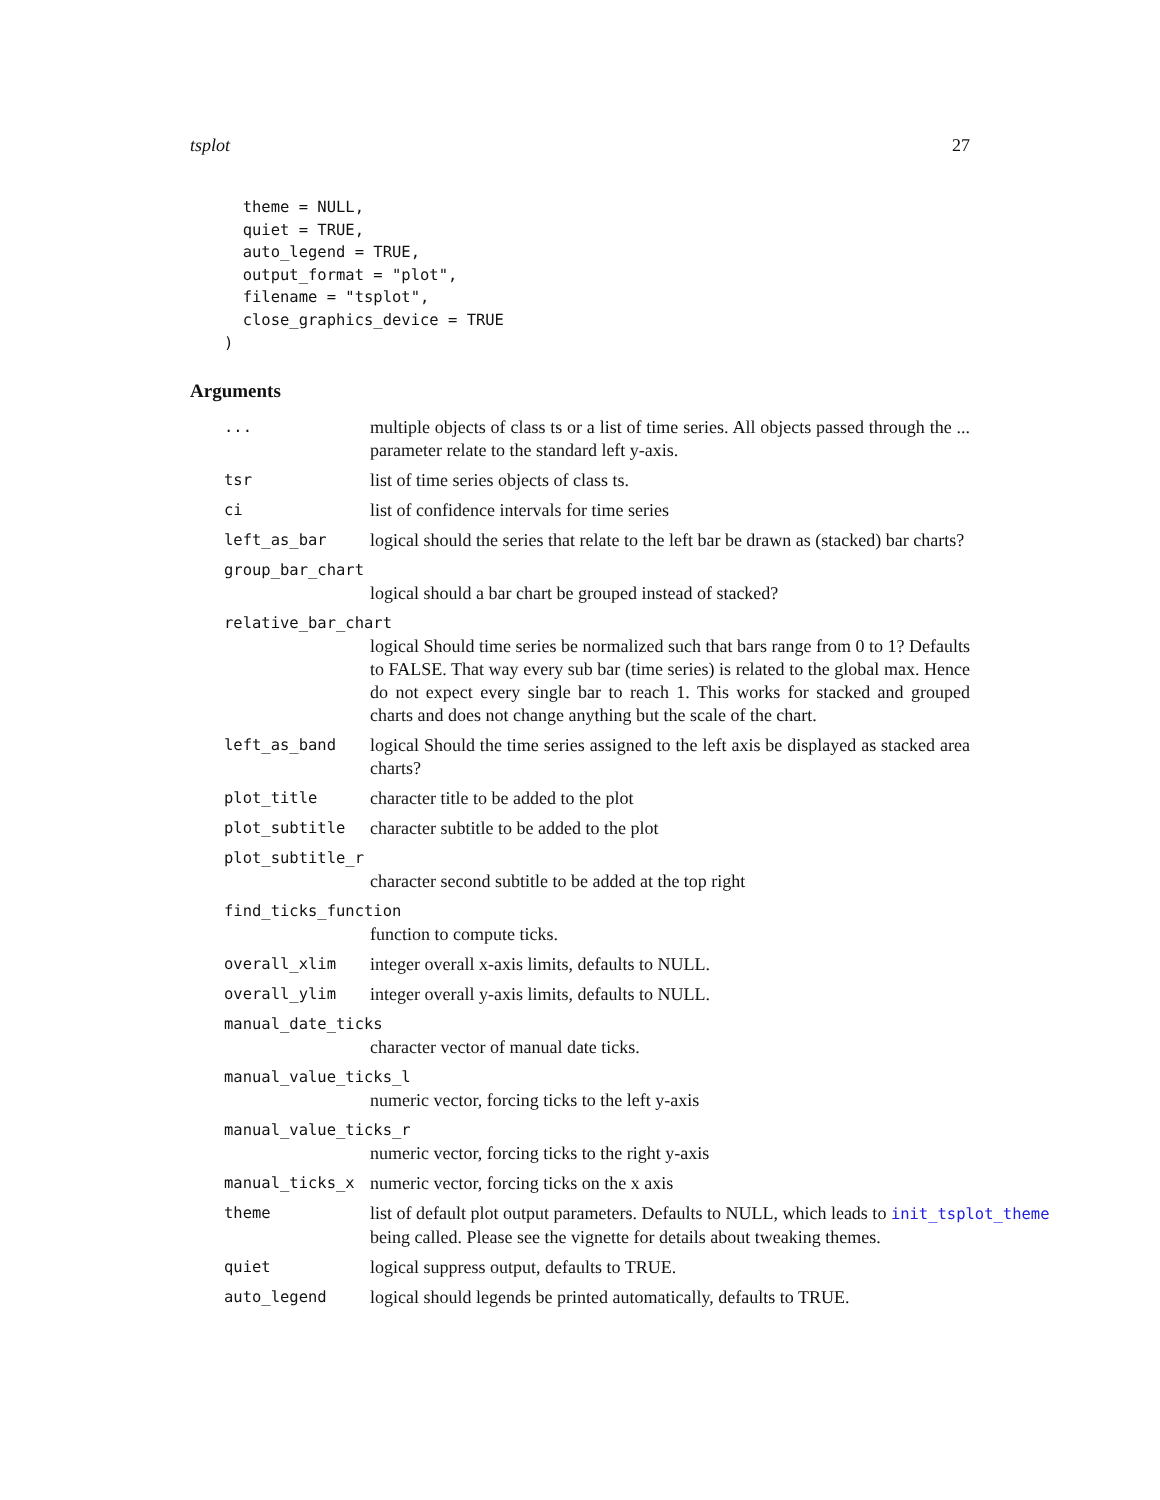tsplot 27
  theme = NULL,
  quiet = TRUE,
  auto_legend = TRUE,
  output_format = "plot",
  filename = "tsplot",
  close_graphics_device = TRUE
)
Arguments
...
multiple objects of class ts or a list of time series. All objects passed through the ... parameter relate to the standard left y-axis.
tsr
list of time series objects of class ts.
ci
list of confidence intervals for time series
left_as_bar
logical should the series that relate to the left bar be drawn as (stacked) bar charts?
group_bar_chart
logical should a bar chart be grouped instead of stacked?
relative_bar_chart
logical Should time series be normalized such that bars range from 0 to 1? Defaults to FALSE. That way every sub bar (time series) is related to the global max. Hence do not expect every single bar to reach 1. This works for stacked and grouped charts and does not change anything but the scale of the chart.
left_as_band
logical Should the time series assigned to the left axis be displayed as stacked area charts?
plot_title
character title to be added to the plot
plot_subtitle
character subtitle to be added to the plot
plot_subtitle_r
character second subtitle to be added at the top right
find_ticks_function
function to compute ticks.
overall_xlim
integer overall x-axis limits, defaults to NULL.
overall_ylim
integer overall y-axis limits, defaults to NULL.
manual_date_ticks
character vector of manual date ticks.
manual_value_ticks_l
numeric vector, forcing ticks to the left y-axis
manual_value_ticks_r
numeric vector, forcing ticks to the right y-axis
manual_ticks_x
numeric vector, forcing ticks on the x axis
theme
list of default plot output parameters. Defaults to NULL, which leads to init_tsplot_theme
being called. Please see the vignette for details about tweaking themes.
quiet
logical suppress output, defaults to TRUE.
auto_legend
logical should legends be printed automatically, defaults to TRUE.